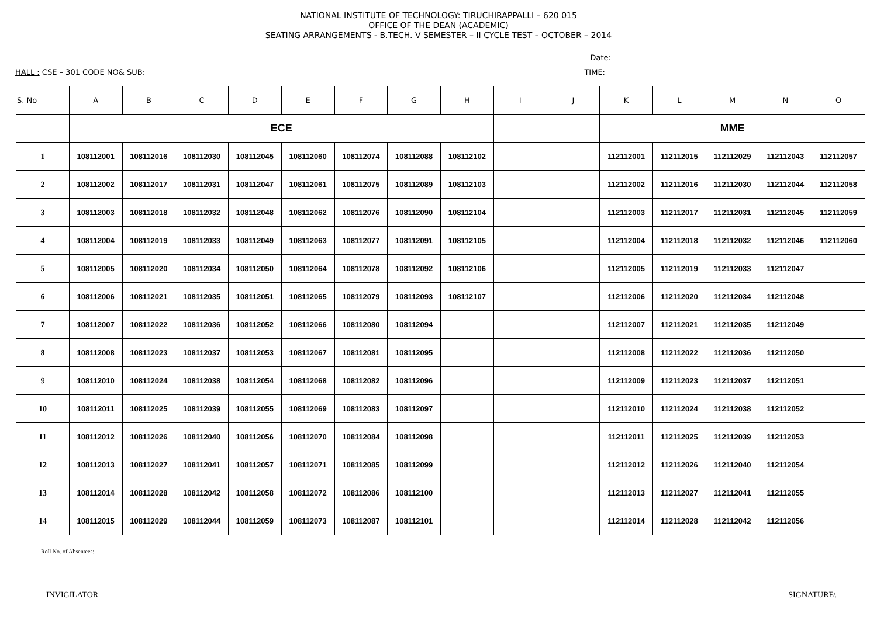NATIONAL INSTITUTE OF TECHNOLOGY: TIRUCHIRAPPALLI – 620 015
OFFICE OF THE DEAN (ACADEMIC)
SEATING ARRANGEMENTS - B.TECH. V SEMESTER – II CYCLE TEST – OCTOBER – 2014
Date:
HALL : CSE – 301 CODE NO& SUB: TIME:
| S. No | A | B | C | D | E | F | G | H | I | J | K | L | M | N | O |
| --- | --- | --- | --- | --- | --- | --- | --- | --- | --- | --- | --- | --- | --- | --- | --- |
| | ECE | | | | | | | | | | MME | | | | |
| 1 | 108112001 | 108112016 | 108112030 | 108112045 | 108112060 | 108112074 | 108112088 | 108112102 | | | 112112001 | 112112015 | 112112029 | 112112043 | 112112057 |
| 2 | 108112002 | 108112017 | 108112031 | 108112047 | 108112061 | 108112075 | 108112089 | 108112103 | | | 112112002 | 112112016 | 112112030 | 112112044 | 112112058 |
| 3 | 108112003 | 108112018 | 108112032 | 108112048 | 108112062 | 108112076 | 108112090 | 108112104 | | | 112112003 | 112112017 | 112112031 | 112112045 | 112112059 |
| 4 | 108112004 | 108112019 | 108112033 | 108112049 | 108112063 | 108112077 | 108112091 | 108112105 | | | 112112004 | 112112018 | 112112032 | 112112046 | 112112060 |
| 5 | 108112005 | 108112020 | 108112034 | 108112050 | 108112064 | 108112078 | 108112092 | 108112106 | | | 112112005 | 112112019 | 112112033 | 112112047 | |
| 6 | 108112006 | 108112021 | 108112035 | 108112051 | 108112065 | 108112079 | 108112093 | 108112107 | | | 112112006 | 112112020 | 112112034 | 112112048 | |
| 7 | 108112007 | 108112022 | 108112036 | 108112052 | 108112066 | 108112080 | 108112094 | | | | 112112007 | 112112021 | 112112035 | 112112049 | |
| 8 | 108112008 | 108112023 | 108112037 | 108112053 | 108112067 | 108112081 | 108112095 | | | | 112112008 | 112112022 | 112112036 | 112112050 | |
| 9 | 108112010 | 108112024 | 108112038 | 108112054 | 108112068 | 108112082 | 108112096 | | | | 112112009 | 112112023 | 112112037 | 112112051 | |
| 10 | 108112011 | 108112025 | 108112039 | 108112055 | 108112069 | 108112083 | 108112097 | | | | 112112010 | 112112024 | 112112038 | 112112052 | |
| 11 | 108112012 | 108112026 | 108112040 | 108112056 | 108112070 | 108112084 | 108112098 | | | | 112112011 | 112112025 | 112112039 | 112112053 | |
| 12 | 108112013 | 108112027 | 108112041 | 108112057 | 108112071 | 108112085 | 108112099 | | | | 112112012 | 112112026 | 112112040 | 112112054 | |
| 13 | 108112014 | 108112028 | 108112042 | 108112058 | 108112072 | 108112086 | 108112100 | | | | 112112013 | 112112027 | 112112041 | 112112055 | |
| 14 | 108112015 | 108112029 | 108112044 | 108112059 | 108112073 | 108112087 | 108112101 | | | | 112112014 | 112112028 | 112112042 | 112112056 | |
Roll No. of Absentees:--------------------------------------------------------------------------------------------------------------------------------------------------------------------------------------------------------------------------------------------------------------------------------------------------------------------------------------------------------------------------------------------
------------------------------------------------------------------------------------------------------------------------------------------------------------------------------------------------------------------------------------------------------------------------------------------------------------------------------------------------------------------------------------------------------------------
INVIGILATOR SIGNATURE\